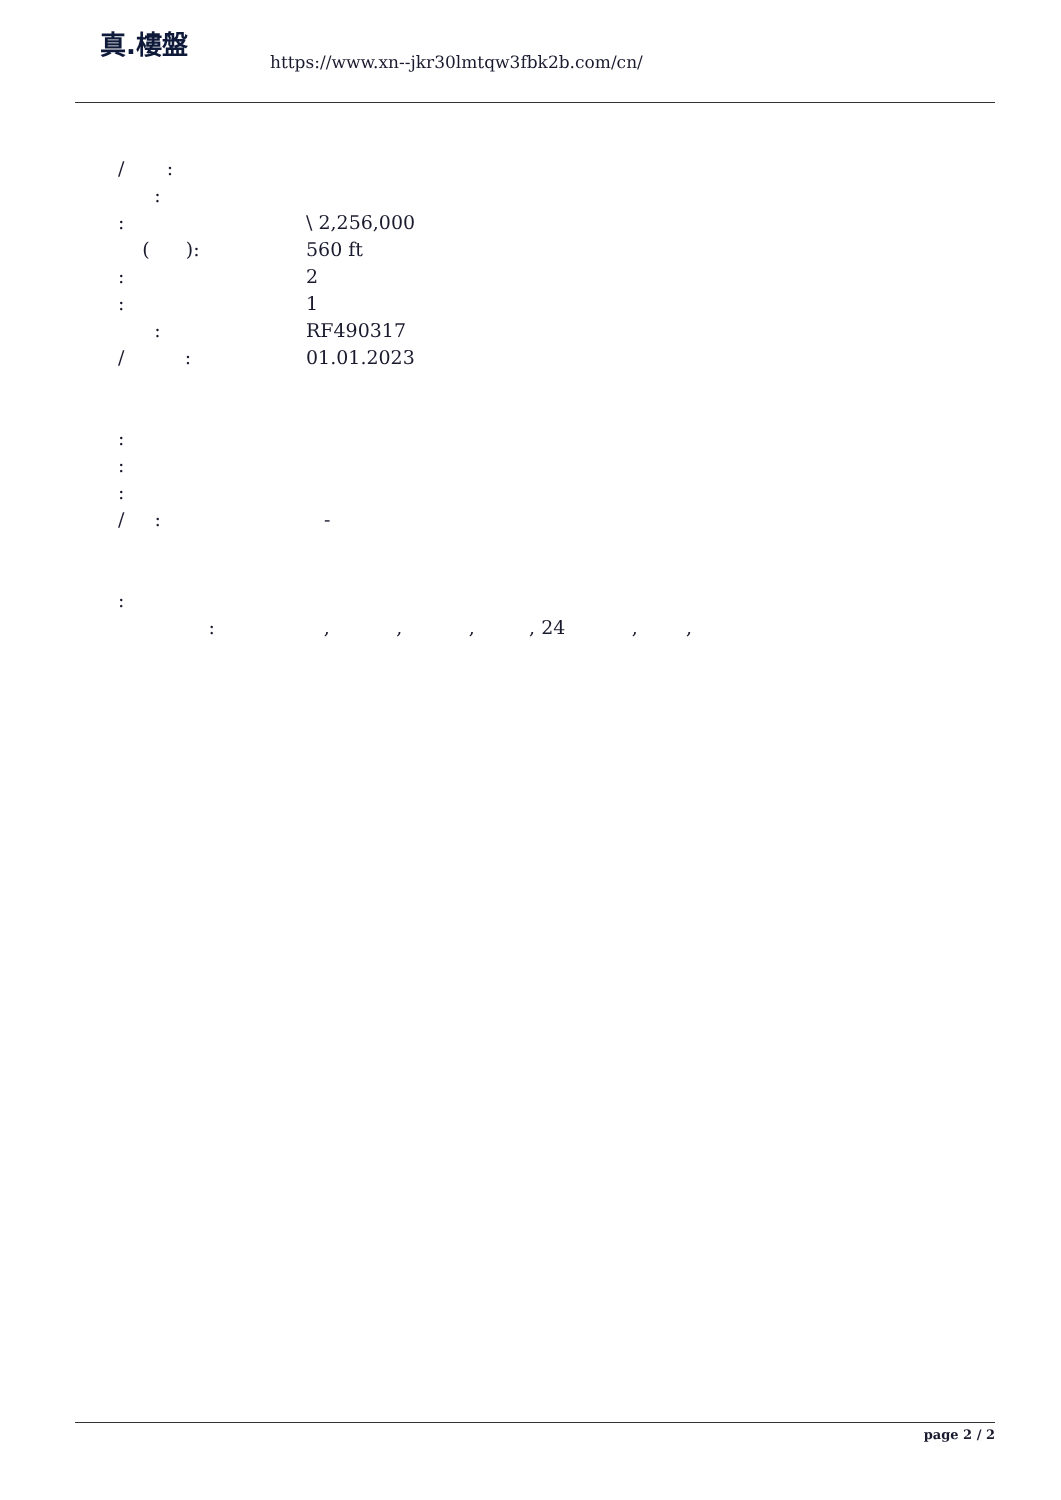真.樓盤
https://www.xn--jkr30lmtqw3fbk2b.com/cn/
/ :
:
: \ 2,256,000
( ): 560 ft
: 2
: 1
: RF490317
/ : 01.01.2023
:
:
:
/ : -
:
: , , , , 24 , ,
page 2 / 2